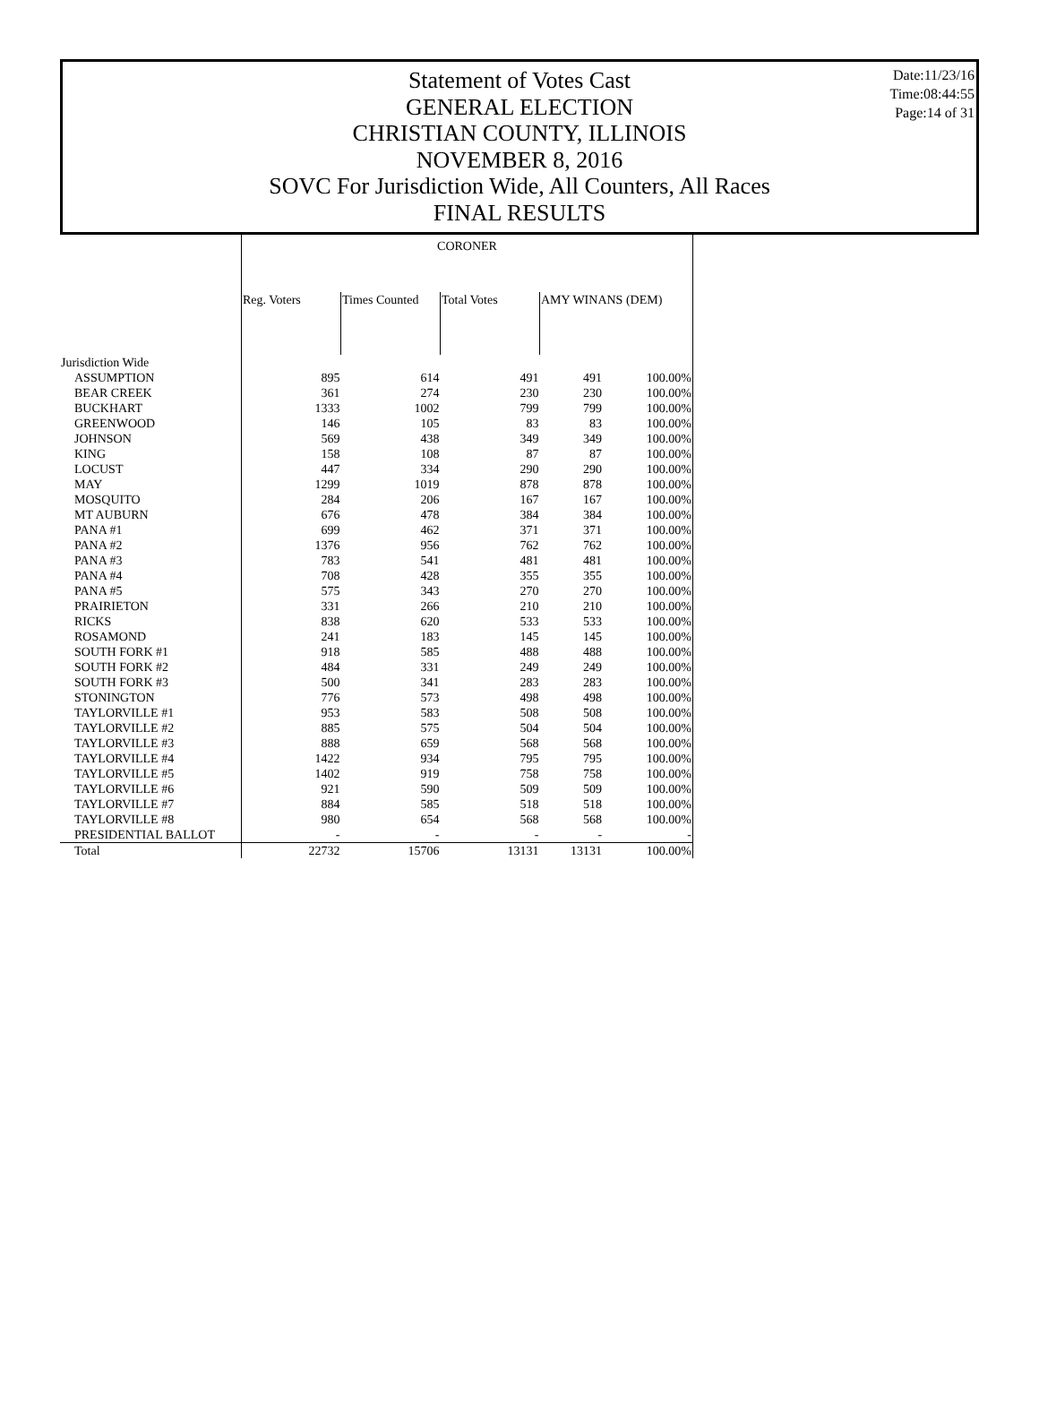Date:11/23/16
Time:08:44:55
Page:14 of 31
Statement of Votes Cast
GENERAL ELECTION
CHRISTIAN COUNTY, ILLINOIS
NOVEMBER 8, 2016
SOVC For Jurisdiction Wide, All Counters, All Races
FINAL RESULTS
| | CORONER | | | | |
| --- | --- | --- | --- | --- | --- |
| | Reg. Voters | Times Counted | Total Votes | AMY WINANS (DEM) | |
| Jurisdiction Wide | | | | | |
| ASSUMPTION | 895 | 614 | 491 | 491 | 100.00% |
| BEAR CREEK | 361 | 274 | 230 | 230 | 100.00% |
| BUCKHART | 1333 | 1002 | 799 | 799 | 100.00% |
| GREENWOOD | 146 | 105 | 83 | 83 | 100.00% |
| JOHNSON | 569 | 438 | 349 | 349 | 100.00% |
| KING | 158 | 108 | 87 | 87 | 100.00% |
| LOCUST | 447 | 334 | 290 | 290 | 100.00% |
| MAY | 1299 | 1019 | 878 | 878 | 100.00% |
| MOSQUITO | 284 | 206 | 167 | 167 | 100.00% |
| MT AUBURN | 676 | 478 | 384 | 384 | 100.00% |
| PANA #1 | 699 | 462 | 371 | 371 | 100.00% |
| PANA #2 | 1376 | 956 | 762 | 762 | 100.00% |
| PANA #3 | 783 | 541 | 481 | 481 | 100.00% |
| PANA #4 | 708 | 428 | 355 | 355 | 100.00% |
| PANA #5 | 575 | 343 | 270 | 270 | 100.00% |
| PRAIRIETON | 331 | 266 | 210 | 210 | 100.00% |
| RICKS | 838 | 620 | 533 | 533 | 100.00% |
| ROSAMOND | 241 | 183 | 145 | 145 | 100.00% |
| SOUTH FORK #1 | 918 | 585 | 488 | 488 | 100.00% |
| SOUTH FORK #2 | 484 | 331 | 249 | 249 | 100.00% |
| SOUTH FORK #3 | 500 | 341 | 283 | 283 | 100.00% |
| STONINGTON | 776 | 573 | 498 | 498 | 100.00% |
| TAYLORVILLE #1 | 953 | 583 | 508 | 508 | 100.00% |
| TAYLORVILLE #2 | 885 | 575 | 504 | 504 | 100.00% |
| TAYLORVILLE #3 | 888 | 659 | 568 | 568 | 100.00% |
| TAYLORVILLE #4 | 1422 | 934 | 795 | 795 | 100.00% |
| TAYLORVILLE #5 | 1402 | 919 | 758 | 758 | 100.00% |
| TAYLORVILLE #6 | 921 | 590 | 509 | 509 | 100.00% |
| TAYLORVILLE #7 | 884 | 585 | 518 | 518 | 100.00% |
| TAYLORVILLE #8 | 980 | 654 | 568 | 568 | 100.00% |
| PRESIDENTIAL BALLOT | - | - | - | - | - |
| Total | 22732 | 15706 | 13131 | 13131 | 100.00% |